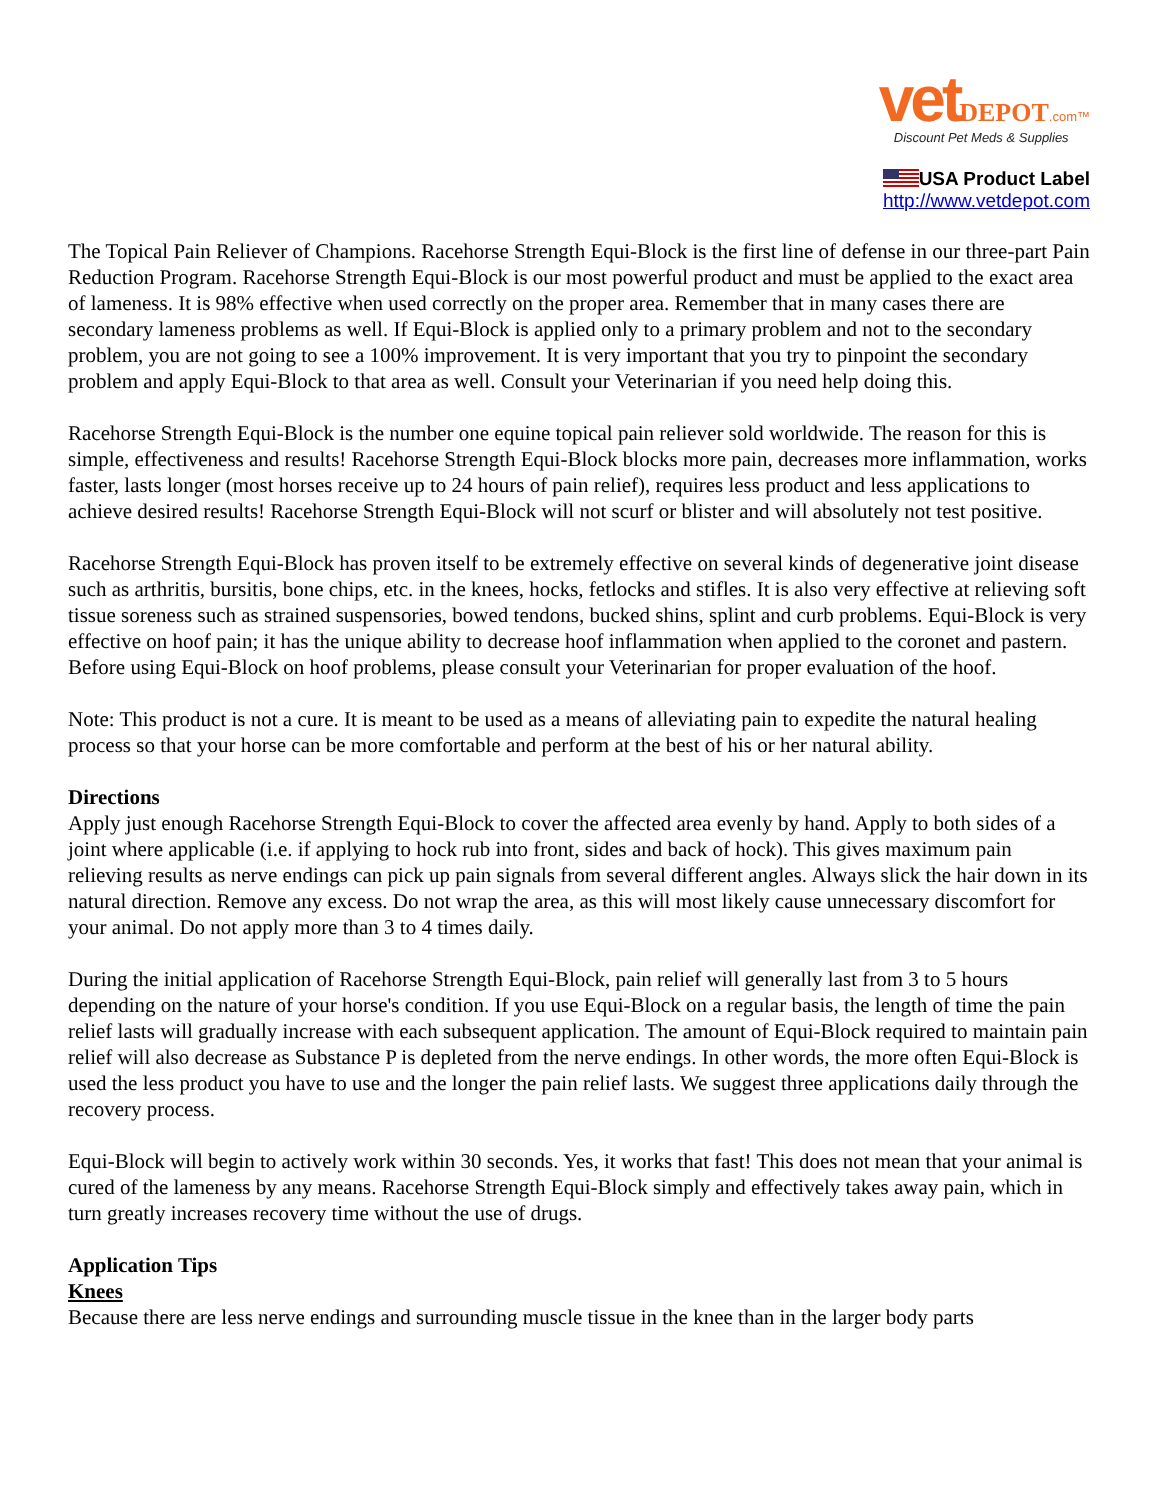vet DEPOT.com™
Discount Pet Meds & Supplies
USA Product Label
http://www.vetdepot.com
The Topical Pain Reliever of Champions. Racehorse Strength Equi-Block is the first line of defense in our three-part Pain Reduction Program. Racehorse Strength Equi-Block is our most powerful product and must be applied to the exact area of lameness. It is 98% effective when used correctly on the proper area. Remember that in many cases there are secondary lameness problems as well. If Equi-Block is applied only to a primary problem and not to the secondary problem, you are not going to see a 100% improvement. It is very important that you try to pinpoint the secondary problem and apply Equi-Block to that area as well. Consult your Veterinarian if you need help doing this.
Racehorse Strength Equi-Block is the number one equine topical pain reliever sold worldwide. The reason for this is simple, effectiveness and results! Racehorse Strength Equi-Block blocks more pain, decreases more inflammation, works faster, lasts longer (most horses receive up to 24 hours of pain relief), requires less product and less applications to achieve desired results! Racehorse Strength Equi-Block will not scurf or blister and will absolutely not test positive.
Racehorse Strength Equi-Block has proven itself to be extremely effective on several kinds of degenerative joint disease such as arthritis, bursitis, bone chips, etc. in the knees, hocks, fetlocks and stifles. It is also very effective at relieving soft tissue soreness such as strained suspensories, bowed tendons, bucked shins, splint and curb problems. Equi-Block is very effective on hoof pain; it has the unique ability to decrease hoof inflammation when applied to the coronet and pastern. Before using Equi-Block on hoof problems, please consult your Veterinarian for proper evaluation of the hoof.
Note: This product is not a cure. It is meant to be used as a means of alleviating pain to expedite the natural healing process so that your horse can be more comfortable and perform at the best of his or her natural ability.
Directions
Apply just enough Racehorse Strength Equi-Block to cover the affected area evenly by hand. Apply to both sides of a joint where applicable (i.e. if applying to hock rub into front, sides and back of hock). This gives maximum pain relieving results as nerve endings can pick up pain signals from several different angles. Always slick the hair down in its natural direction. Remove any excess. Do not wrap the area, as this will most likely cause unnecessary discomfort for your animal. Do not apply more than 3 to 4 times daily.
During the initial application of Racehorse Strength Equi-Block, pain relief will generally last from 3 to 5 hours depending on the nature of your horse's condition. If you use Equi-Block on a regular basis, the length of time the pain relief lasts will gradually increase with each subsequent application. The amount of Equi-Block required to maintain pain relief will also decrease as Substance P is depleted from the nerve endings. In other words, the more often Equi-Block is used the less product you have to use and the longer the pain relief lasts. We suggest three applications daily through the recovery process.
Equi-Block will begin to actively work within 30 seconds. Yes, it works that fast! This does not mean that your animal is cured of the lameness by any means. Racehorse Strength Equi-Block simply and effectively takes away pain, which in turn greatly increases recovery time without the use of drugs.
Application Tips
Knees
Because there are less nerve endings and surrounding muscle tissue in the knee than in the larger body parts